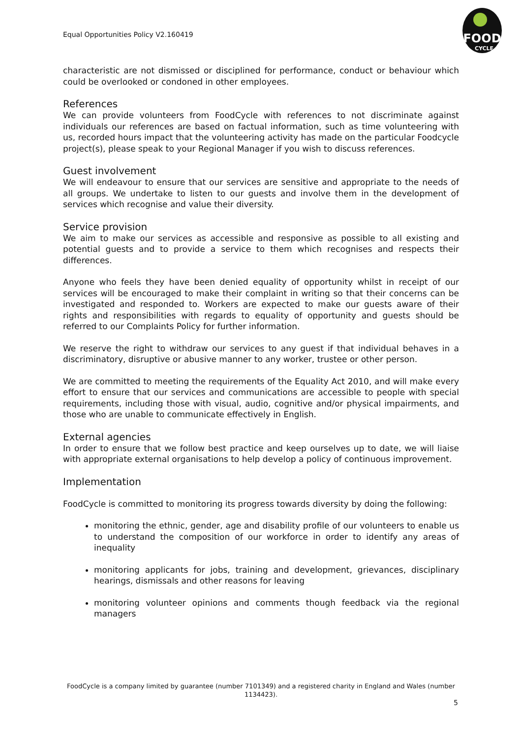Equal Opportunities Policy V2.160419
FOOD
CYCLE
characteristic are not dismissed or disciplined for performance, conduct or behaviour which could be overlooked or condoned in other employees.
References
We can provide volunteers from FoodCycle with references to not discriminate against individuals our references are based on factual information, such as time volunteering with us, recorded hours impact that the volunteering activity has made on the particular Foodcycle project(s), please speak to your Regional Manager if you wish to discuss references.
Guest involvement
We will endeavour to ensure that our services are sensitive and appropriate to the needs of all groups. We undertake to listen to our guests and involve them in the development of services which recognise and value their diversity.
Service provision
We aim to make our services as accessible and responsive as possible to all existing and potential guests and to provide a service to them which recognises and respects their differences.
Anyone who feels they have been denied equality of opportunity whilst in receipt of our services will be encouraged to make their complaint in writing so that their concerns can be investigated and responded to. Workers are expected to make our guests aware of their rights and responsibilities with regards to equality of opportunity and guests should be referred to our Complaints Policy for further information.
We reserve the right to withdraw our services to any guest if that individual behaves in a discriminatory, disruptive or abusive manner to any worker, trustee or other person.
We are committed to meeting the requirements of the Equality Act 2010, and will make every effort to ensure that our services and communications are accessible to people with special requirements, including those with visual, audio, cognitive and/or physical impairments, and those who are unable to communicate effectively in English.
External agencies
In order to ensure that we follow best practice and keep ourselves up to date, we will liaise with appropriate external organisations to help develop a policy of continuous improvement.
Implementation
FoodCycle is committed to monitoring its progress towards diversity by doing the following:
monitoring the ethnic, gender, age and disability profile of our volunteers to enable us to understand the composition of our workforce in order to identify any areas of inequality
monitoring applicants for jobs, training and development, grievances, disciplinary hearings, dismissals and other reasons for leaving
monitoring volunteer opinions and comments though feedback via the regional managers
FoodCycle is a company limited by guarantee (number 7101349) and a registered charity in England and Wales (number 1134423).
5